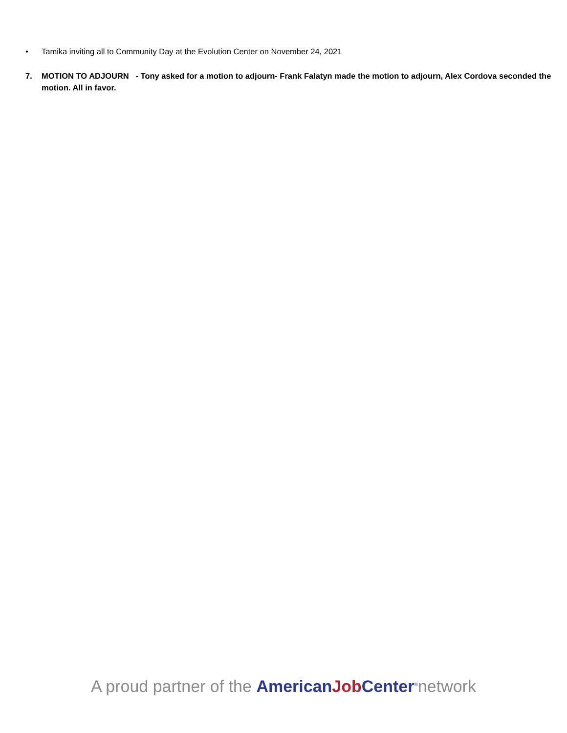• Tamika inviting all to Community Day at the Evolution Center on November 24, 2021
7. MOTION TO ADJOURN - Tony asked for a motion to adjourn- Frank Falatyn made the motion to adjourn, Alex Cordova seconded the motion. All in favor.
A proud partner of the American Job Center<sup>®</sup>network